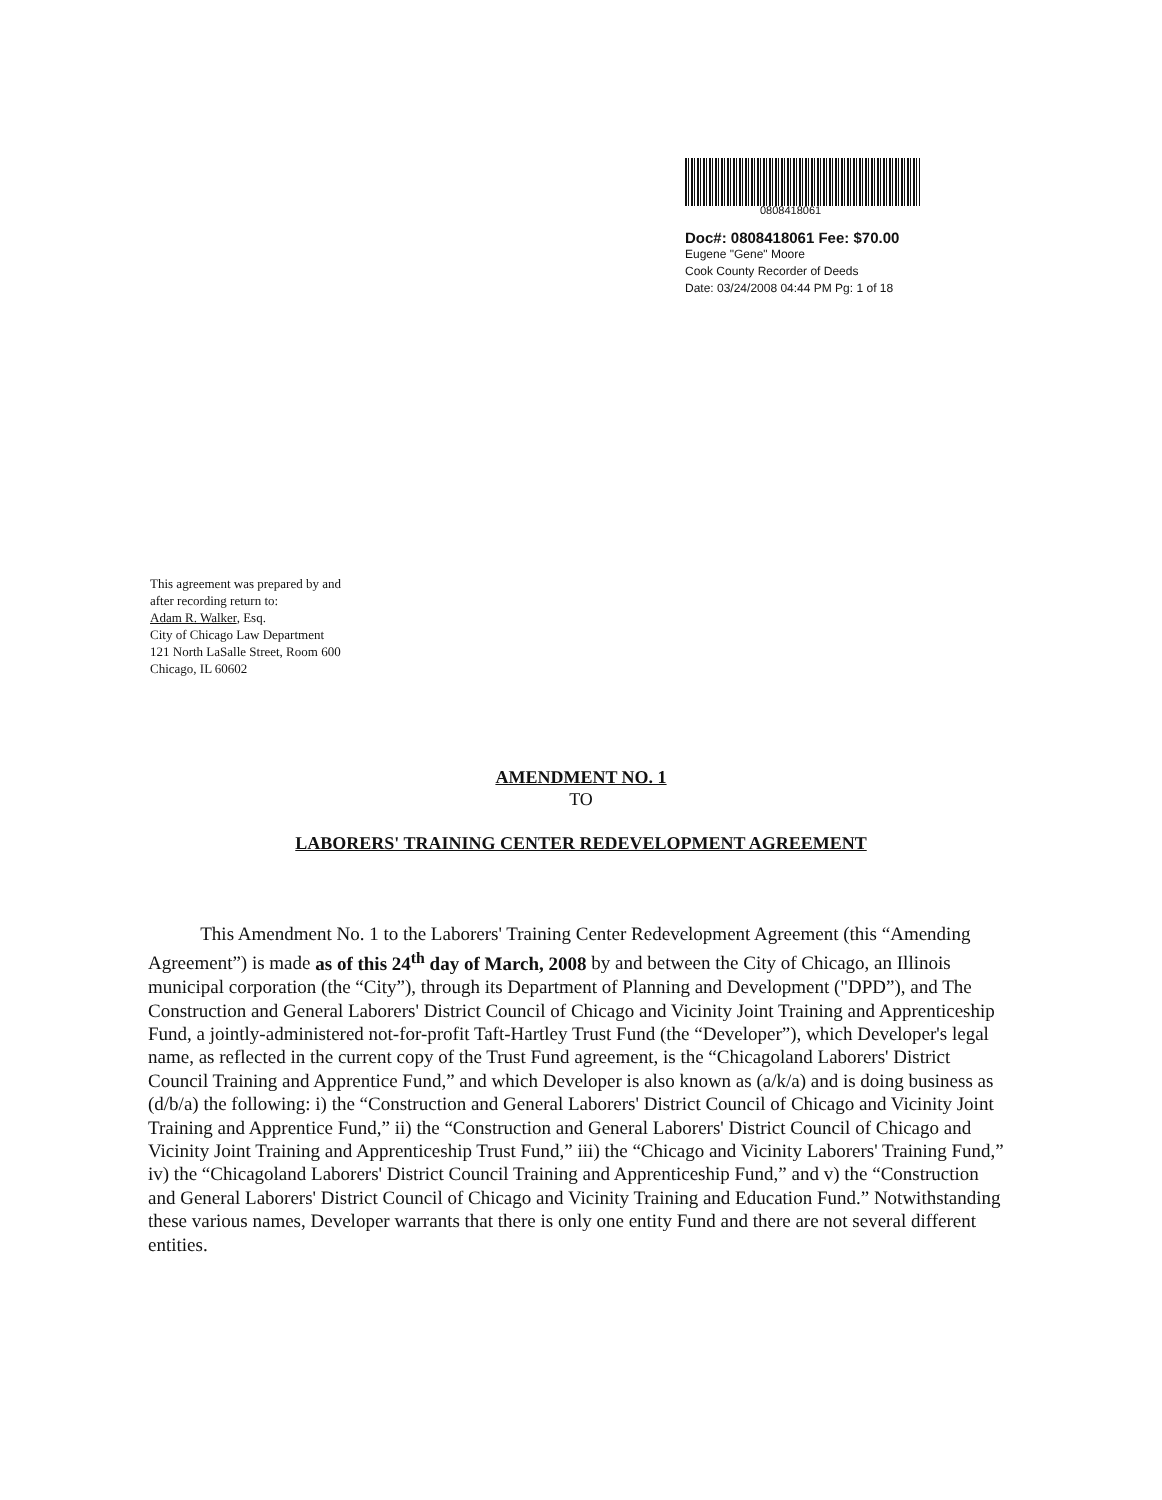0808418061
Doc#: 0808418061 Fee: $70.00
Eugene "Gene" Moore
Cook County Recorder of Deeds
Date: 03/24/2008 04:44 PM Pg: 1 of 18
This agreement was prepared by and
after recording return to:
Adam R. Walker, Esq.
City of Chicago Law Department
121 North LaSalle Street, Room 600
Chicago, IL 60602
AMENDMENT NO. 1
TO
LABORERS' TRAINING CENTER REDEVELOPMENT AGREEMENT
This Amendment No. 1 to the Laborers' Training Center Redevelopment Agreement (this “Amending Agreement”) is made as of this 24<sup>th</sup> day of March, 2008 by and between the City of Chicago, an Illinois municipal corporation (the “City”), through its Department of Planning and Development ("DPD”), and The Construction and General Laborers' District Council of Chicago and Vicinity Joint Training and Apprenticeship Fund, a jointly-administered not-for-profit Taft-Hartley Trust Fund (the “Developer”), which Developer's legal name, as reflected in the current copy of the Trust Fund agreement, is the “Chicagoland Laborers' District Council Training and Apprentice Fund,” and which Developer is also known as (a/k/a) and is doing business as (d/b/a) the following: i) the “Construction and General Laborers' District Council of Chicago and Vicinity Joint Training and Apprentice Fund,” ii) the “Construction and General Laborers' District Council of Chicago and Vicinity Joint Training and Apprenticeship Trust Fund,” iii) the “Chicago and Vicinity Laborers' Training Fund,” iv) the “Chicagoland Laborers' District Council Training and Apprenticeship Fund,” and v) the “Construction and General Laborers' District Council of Chicago and Vicinity Training and Education Fund.” Notwithstanding these various names, Developer warrants that there is only one entity Fund and there are not several different entities.